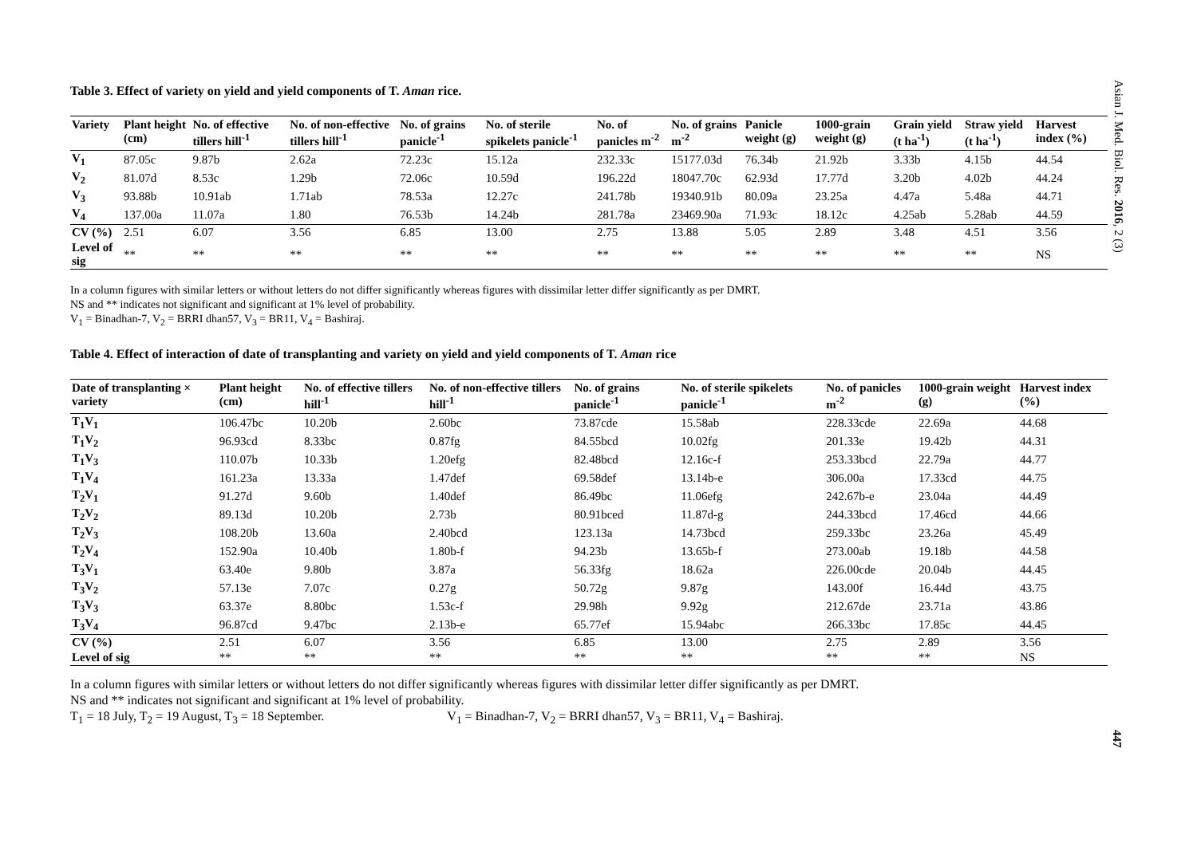Asian J. Med. Biol. Res. 2016, 2 (3)
Table 3. Effect of variety on yield and yield components of T. Aman rice.
| Variety | Plant height (cm) | No. of effective tillers hill<sup>-1</sup> | No. of non-effective tillers hill<sup>-1</sup> | No. of grains panicle<sup>-1</sup> | No. of sterile spikelets panicle<sup>-1</sup> | No. of panicles m<sup>-2</sup> | No. of grains m<sup>-2</sup> | Panicle weight (g) | 1000-grain weight (g) | Grain yield (t ha<sup>-1</sup>) | Straw yield (t ha<sup>-1</sup>) | Harvest index (%) |
| --- | --- | --- | --- | --- | --- | --- | --- | --- | --- | --- | --- | --- |
| V<sub>1</sub> | 87.05c | 9.87b | 2.62a | 72.23c | 15.12a | 232.33c | 15177.03d | 76.34b | 21.92b | 3.33b | 4.15b | 44.54 |
| V<sub>2</sub> | 81.07d | 8.53c | 1.29b | 72.06c | 10.59d | 196.22d | 18047.70c | 62.93d | 17.77d | 3.20b | 4.02b | 44.24 |
| V<sub>3</sub> | 93.88b | 10.91ab | 1.71ab | 78.53a | 12.27c | 241.78b | 19340.91b | 80.09a | 23.25a | 4.47a | 5.48a | 44.71 |
| V<sub>4</sub> | 137.00a | 11.07a | 1.80 | 76.53b | 14.24b | 281.78a | 23469.90a | 71.93c | 18.12c | 4.25ab | 5.28ab | 44.59 |
| CV (%) | 2.51 | 6.07 | 3.56 | 6.85 | 13.00 | 2.75 | 13.88 | 5.05 | 2.89 | 3.48 | 4.51 | 3.56 |
| Level of sig | ** | ** | ** | ** | ** | ** | ** | ** | ** | ** | ** | NS |
In a column figures with similar letters or without letters do not differ significantly whereas figures with dissimilar letter differ significantly as per DMRT.
NS and ** indicates not significant and significant at 1% level of probability.
V<sub>1</sub> = Binadhan-7, V<sub>2</sub> = BRRI dhan57, V<sub>3</sub> = BR11, V<sub>4</sub> = Bashiraj.
Table 4. Effect of interaction of date of transplanting and variety on yield and yield components of T. Aman rice
| Date of transplanting × variety | Plant height (cm) | No. of effective tillers hill<sup>-1</sup> | No. of non-effective tillers hill<sup>-1</sup> | No. of grains panicle<sup>-1</sup> | No. of sterile spikelets panicle<sup>-1</sup> | No. of panicles m<sup>-2</sup> | 1000-grain weight (g) | Harvest index (%) |
| --- | --- | --- | --- | --- | --- | --- | --- | --- |
| T<sub>1</sub>V<sub>1</sub> | 106.47bc | 10.20b | 2.60bc | 73.87cde | 15.58ab | 228.33cde | 22.69a | 44.68 |
| T<sub>1</sub>V<sub>2</sub> | 96.93cd | 8.33bc | 0.87fg | 84.55bcd | 10.02fg | 201.33e | 19.42b | 44.31 |
| T<sub>1</sub>V<sub>3</sub> | 110.07b | 10.33b | 1.20efg | 82.48bcd | 12.16c-f | 253.33bcd | 22.79a | 44.77 |
| T<sub>1</sub>V<sub>4</sub> | 161.23a | 13.33a | 1.47def | 69.58def | 13.14b-e | 306.00a | 17.33cd | 44.75 |
| T<sub>2</sub>V<sub>1</sub> | 91.27d | 9.60b | 1.40def | 86.49bc | 11.06efg | 242.67b-e | 23.04a | 44.49 |
| T<sub>2</sub>V<sub>2</sub> | 89.13d | 10.20b | 2.73b | 80.91bced | 11.87d-g | 244.33bcd | 17.46cd | 44.66 |
| T<sub>2</sub>V<sub>3</sub> | 108.20b | 13.60a | 2.40bcd | 123.13a | 14.73bcd | 259.33bc | 23.26a | 45.49 |
| T<sub>2</sub>V<sub>4</sub> | 152.90a | 10.40b | 1.80b-f | 94.23b | 13.65b-f | 273.00ab | 19.18b | 44.58 |
| T<sub>3</sub>V<sub>1</sub> | 63.40e | 9.80b | 3.87a | 56.33fg | 18.62a | 226.00cde | 20.04b | 44.45 |
| T<sub>3</sub>V<sub>2</sub> | 57.13e | 7.07c | 0.27g | 50.72g | 9.87g | 143.00f | 16.44d | 43.75 |
| T<sub>3</sub>V<sub>3</sub> | 63.37e | 8.80bc | 1.53c-f | 29.98h | 9.92g | 212.67de | 23.71a | 43.86 |
| T<sub>3</sub>V<sub>4</sub> | 96.87cd | 9.47bc | 2.13b-e | 65.77ef | 15.94abc | 266.33bc | 17.85c | 44.45 |
| CV (%) | 2.51 | 6.07 | 3.56 | 6.85 | 13.00 | 2.75 | 2.89 | 3.56 |
| Level of sig | ** | ** | ** | ** | ** | ** | ** | NS |
In a column figures with similar letters or without letters do not differ significantly whereas figures with dissimilar letter differ significantly as per DMRT.
NS and ** indicates not significant and significant at 1% level of probability.
T<sub>1</sub> = 18 July, T<sub>2</sub> = 19 August, T<sub>3</sub> = 18 September. V<sub>1</sub> = Binadhan-7, V<sub>2</sub> = BRRI dhan57, V<sub>3</sub> = BR11, V<sub>4</sub> = Bashiraj.
447